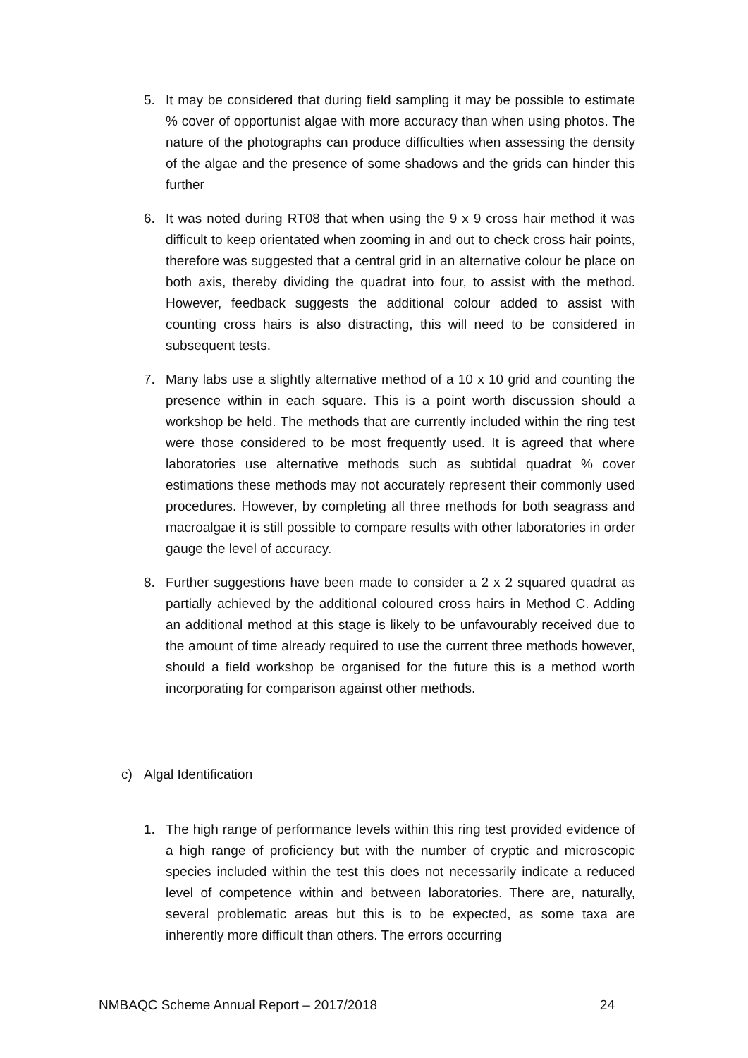5. It may be considered that during field sampling it may be possible to estimate % cover of opportunist algae with more accuracy than when using photos. The nature of the photographs can produce difficulties when assessing the density of the algae and the presence of some shadows and the grids can hinder this further
6. It was noted during RT08 that when using the 9 x 9 cross hair method it was difficult to keep orientated when zooming in and out to check cross hair points, therefore was suggested that a central grid in an alternative colour be place on both axis, thereby dividing the quadrat into four, to assist with the method. However, feedback suggests the additional colour added to assist with counting cross hairs is also distracting, this will need to be considered in subsequent tests.
7. Many labs use a slightly alternative method of a 10 x 10 grid and counting the presence within in each square. This is a point worth discussion should a workshop be held. The methods that are currently included within the ring test were those considered to be most frequently used. It is agreed that where laboratories use alternative methods such as subtidal quadrat % cover estimations these methods may not accurately represent their commonly used procedures. However, by completing all three methods for both seagrass and macroalgae it is still possible to compare results with other laboratories in order gauge the level of accuracy.
8. Further suggestions have been made to consider a 2 x 2 squared quadrat as partially achieved by the additional coloured cross hairs in Method C. Adding an additional method at this stage is likely to be unfavourably received due to the amount of time already required to use the current three methods however, should a field workshop be organised for the future this is a method worth incorporating for comparison against other methods.
c) Algal Identification
1. The high range of performance levels within this ring test provided evidence of a high range of proficiency but with the number of cryptic and microscopic species included within the test this does not necessarily indicate a reduced level of competence within and between laboratories. There are, naturally, several problematic areas but this is to be expected, as some taxa are inherently more difficult than others. The errors occurring
NMBAQC Scheme Annual Report – 2017/2018 24